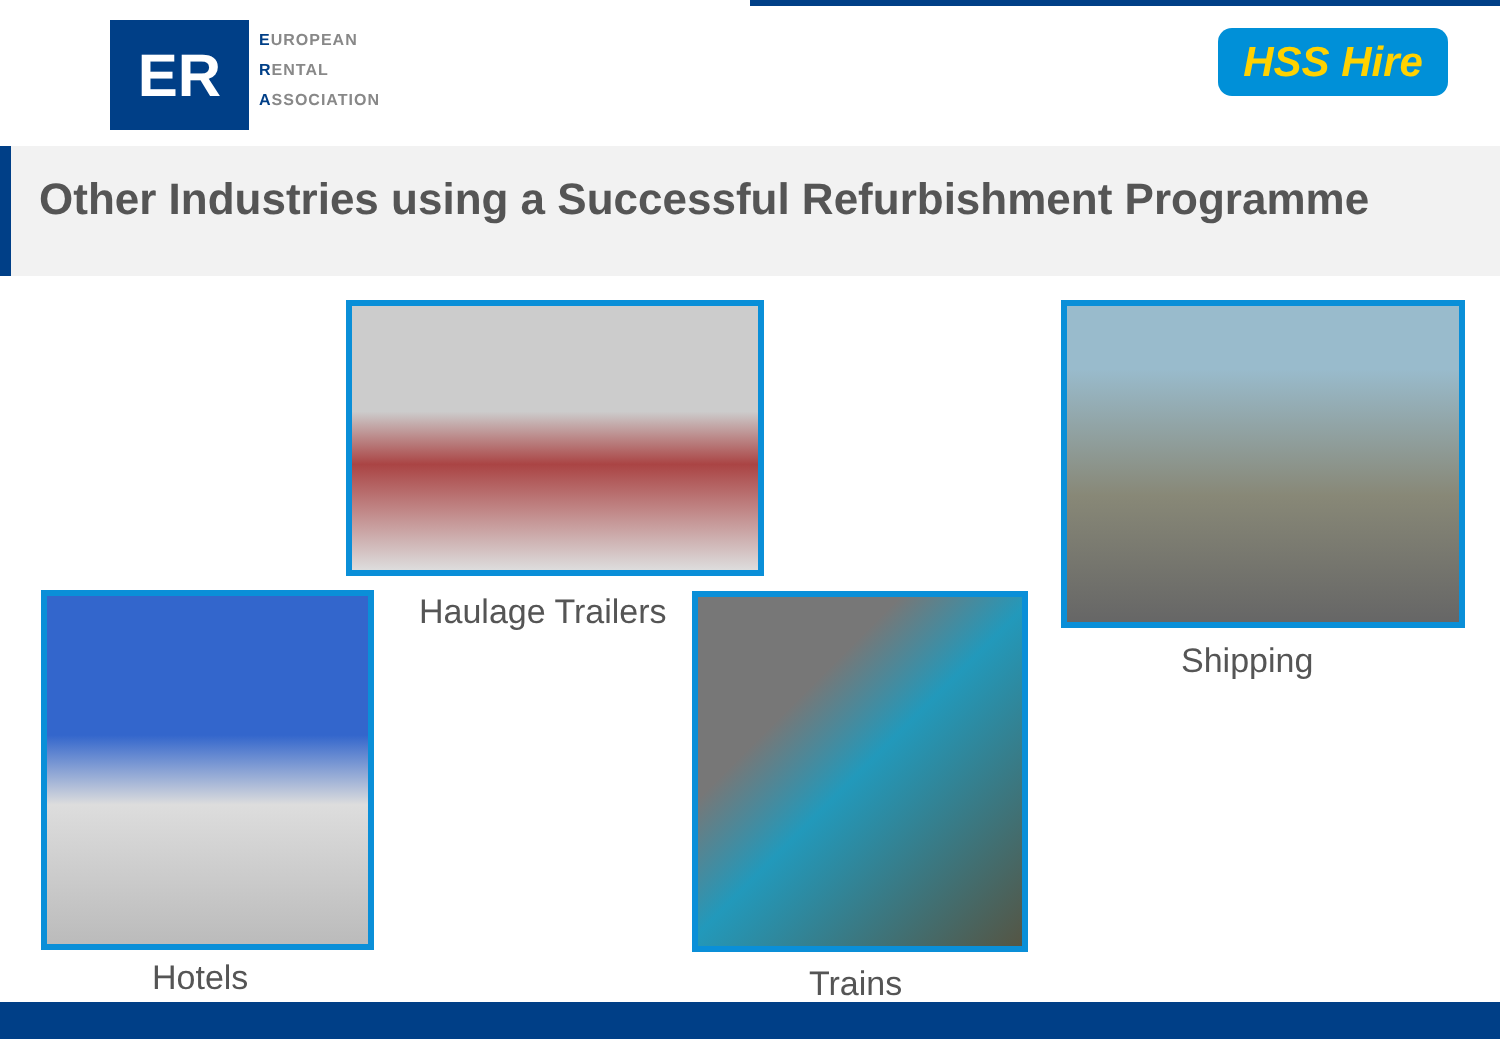ER
EUROPEAN
RENTAL
ASSOCIATION
HSS Hire
Other Industries using a Successful Refurbishment Programme
Haulage Trailers
Shipping
Hotels Trains